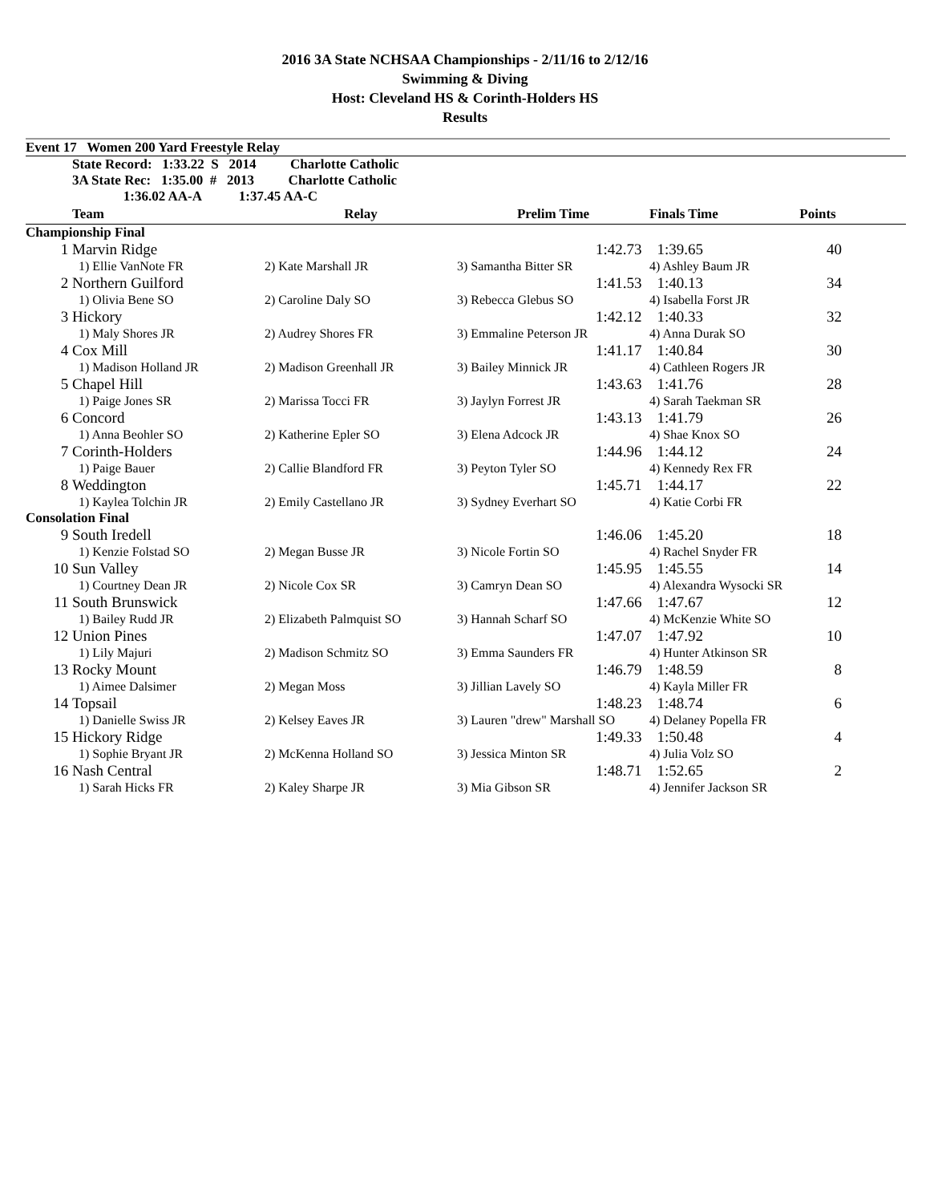2016 3A State NCHSAA Championships - 2/11/16 to 2/12/16
Swimming & Diving
Host: Cleveland HS & Corinth-Holders HS
Results
| Event 17 Women 200 Yard Freestyle Relay | | | | | | |
| | State Record: 1:33.22 S 2014 Charlotte Catholic | | | | | |
| | 3A State Rec: 1:35.00 # 2013 Charlotte Catholic | | | | | |
| | 1:36.02 AA-A 1:37.45 AA-C | | | | | |
| | Team | Relay | Prelim Time | Finals Time | Points | |
| Championship Final | | | | | | |
| 1 | Marvin Ridge | | 1:42.73 | 1:39.65 | 40 | |
| | 1) Ellie VanNote FR | 2) Kate Marshall JR | 3) Samantha Bitter SR | 4) Ashley Baum JR | | |
| 2 | Northern Guilford | | 1:41.53 | 1:40.13 | 34 | |
| | 1) Olivia Bene SO | 2) Caroline Daly SO | 3) Rebecca Glebus SO | 4) Isabella Forst JR | | |
| 3 | Hickory | | 1:42.12 | 1:40.33 | 32 | |
| | 1) Maly Shores JR | 2) Audrey Shores FR | 3) Emmaline Peterson JR | 4) Anna Durak SO | | |
| 4 | Cox Mill | | 1:41.17 | 1:40.84 | 30 | |
| | 1) Madison Holland JR | 2) Madison Greenhall JR | 3) Bailey Minnick JR | 4) Cathleen Rogers JR | | |
| 5 | Chapel Hill | | 1:43.63 | 1:41.76 | 28 | |
| | 1) Paige Jones SR | 2) Marissa Tocci FR | 3) Jaylyn Forrest JR | 4) Sarah Taekman SR | | |
| 6 | Concord | | 1:43.13 | 1:41.79 | 26 | |
| | 1) Anna Beohler SO | 2) Katherine Epler SO | 3) Elena Adcock JR | 4) Shae Knox SO | | |
| 7 | Corinth-Holders | | 1:44.96 | 1:44.12 | 24 | |
| | 1) Paige Bauer | 2) Callie Blandford FR | 3) Peyton Tyler SO | 4) Kennedy Rex FR | | |
| 8 | Weddington | | 1:45.71 | 1:44.17 | 22 | |
| | 1) Kaylea Tolchin JR | 2) Emily Castellano JR | 3) Sydney Everhart SO | 4) Katie Corbi FR | | |
| Consolation Final | | | | | | |
| 9 | South Iredell | | 1:46.06 | 1:45.20 | 18 | |
| | 1) Kenzie Folstad SO | 2) Megan Busse JR | 3) Nicole Fortin SO | 4) Rachel Snyder FR | | |
| 10 | Sun Valley | | 1:45.95 | 1:45.55 | 14 | |
| | 1) Courtney Dean JR | 2) Nicole Cox SR | 3) Camryn Dean SO | 4) Alexandra Wysocki SR | | |
| 11 | South Brunswick | | 1:47.66 | 1:47.67 | 12 | |
| | 1) Bailey Rudd JR | 2) Elizabeth Palmquist SO | 3) Hannah Scharf SO | 4) McKenzie White SO | | |
| 12 | Union Pines | | 1:47.07 | 1:47.92 | 10 | |
| | 1) Lily Majuri | 2) Madison Schmitz SO | 3) Emma Saunders FR | 4) Hunter Atkinson SR | | |
| 13 | Rocky Mount | | 1:46.79 | 1:48.59 | 8 | |
| | 1) Aimee Dalsimer | 2) Megan Moss | 3) Jillian Lavely SO | 4) Kayla Miller FR | | |
| 14 | Topsail | | 1:48.23 | 1:48.74 | 6 | |
| | 1) Danielle Swiss JR | 2) Kelsey Eaves JR | 3) Lauren "drew" Marshall SO | 4) Delaney Popella FR | | |
| 15 | Hickory Ridge | | 1:49.33 | 1:50.48 | 4 | |
| | 1) Sophie Bryant JR | 2) McKenna Holland SO | 3) Jessica Minton SR | 4) Julia Volz SO | | |
| 16 | Nash Central | | 1:48.71 | 1:52.65 | 2 | |
| | 1) Sarah Hicks FR | 2) Kaley Sharpe JR | 3) Mia Gibson SR | 4) Jennifer Jackson SR | | |